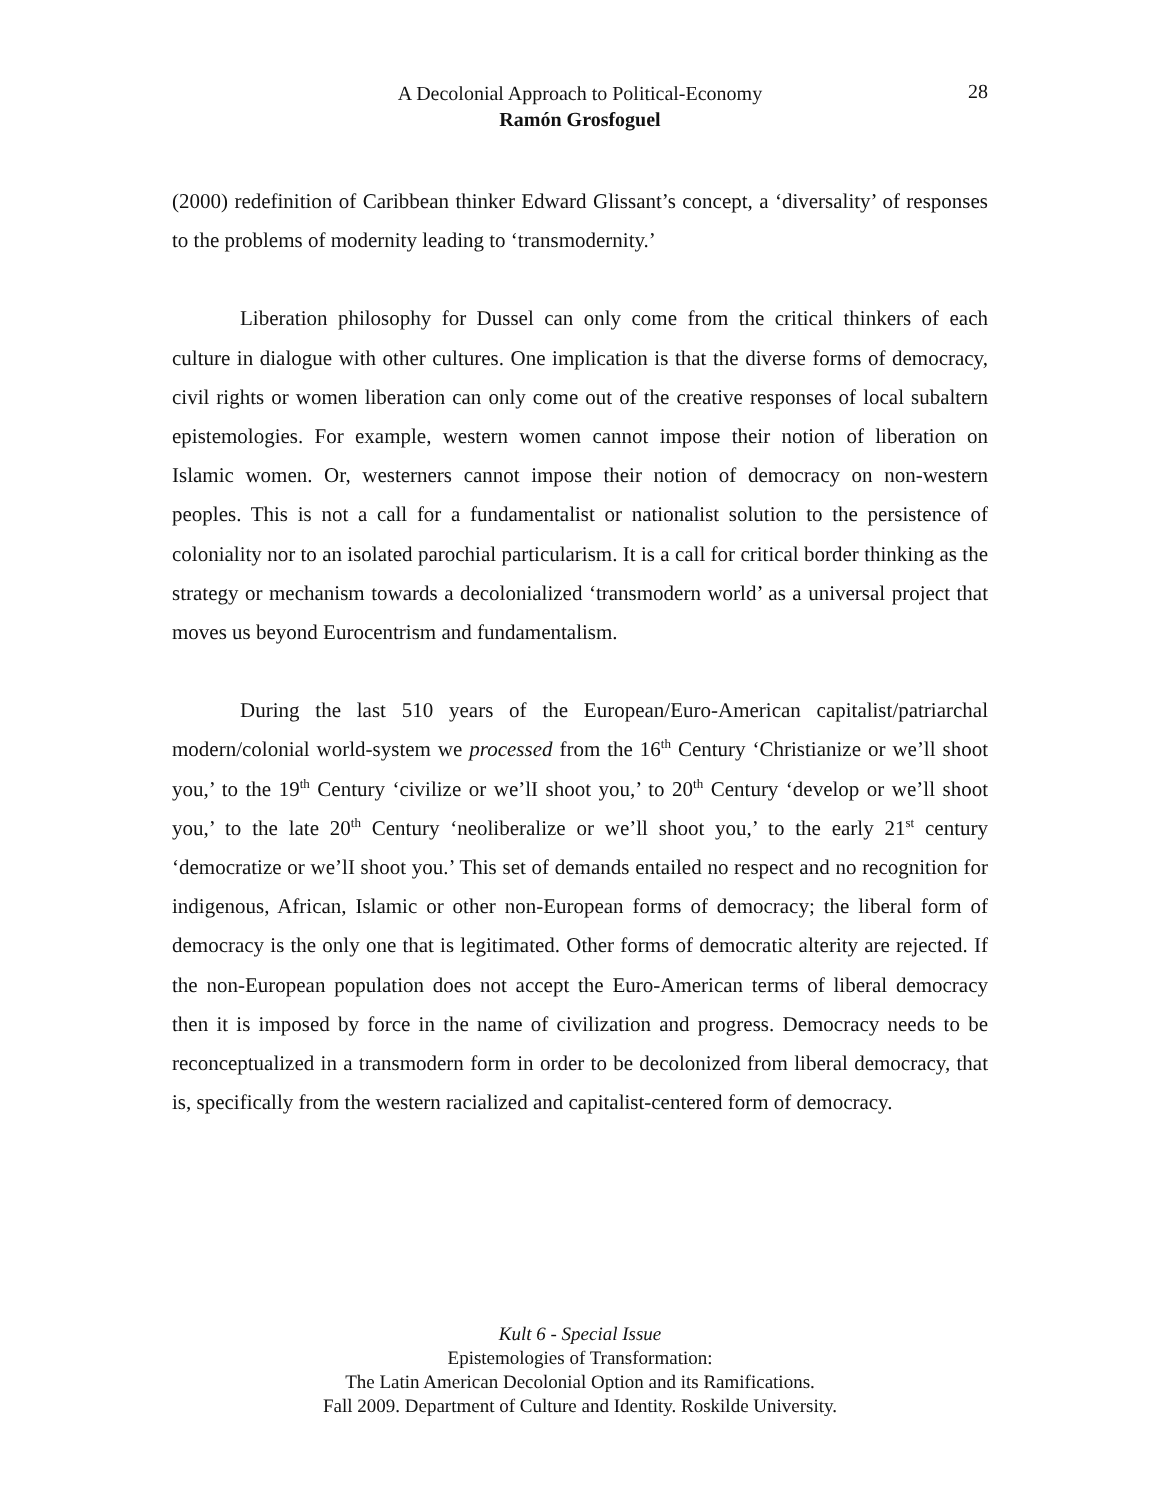A Decolonial Approach to Political-Economy
Ramón Grosfoguel
28
(2000) redefinition of Caribbean thinker Edward Glissant’s concept, a ‘diversality’ of responses to the problems of modernity leading to ‘transmodernity.’
Liberation philosophy for Dussel can only come from the critical thinkers of each culture in dialogue with other cultures. One implication is that the diverse forms of democracy, civil rights or women liberation can only come out of the creative responses of local subaltern epistemologies. For example, western women cannot impose their notion of liberation on Islamic women. Or, westerners cannot impose their notion of democracy on non-western peoples. This is not a call for a fundamentalist or nationalist solution to the persistence of coloniality nor to an isolated parochial particularism. It is a call for critical border thinking as the strategy or mechanism towards a decolonialized ‘transmodern world’ as a universal project that moves us beyond Eurocentrism and fundamentalism.
During the last 510 years of the European/Euro-American capitalist/patriarchal modern/colonial world-system we processed from the 16<sup>th</sup> Century ‘Christianize or we’ll shoot you,’ to the 19<sup>th</sup> Century ‘civilize or we’lI shoot you,’ to 20<sup>th</sup> Century ‘develop or we’ll shoot you,’ to the late 20<sup>th</sup> Century ‘neoliberalize or we’ll shoot you,’ to the early 21<sup>st</sup> century ‘democratize or we’lI shoot you.’ This set of demands entailed no respect and no recognition for indigenous, African, Islamic or other non-European forms of democracy; the liberal form of democracy is the only one that is legitimated. Other forms of democratic alterity are rejected. If the non-European population does not accept the Euro-American terms of liberal democracy then it is imposed by force in the name of civilization and progress. Democracy needs to be reconceptualized in a transmodern form in order to be decolonized from liberal democracy, that is, specifically from the western racialized and capitalist-centered form of democracy.
Kult 6 - Special Issue
Epistemologies of Transformation:
The Latin American Decolonial Option and its Ramifications.
Fall 2009. Department of Culture and Identity. Roskilde University.